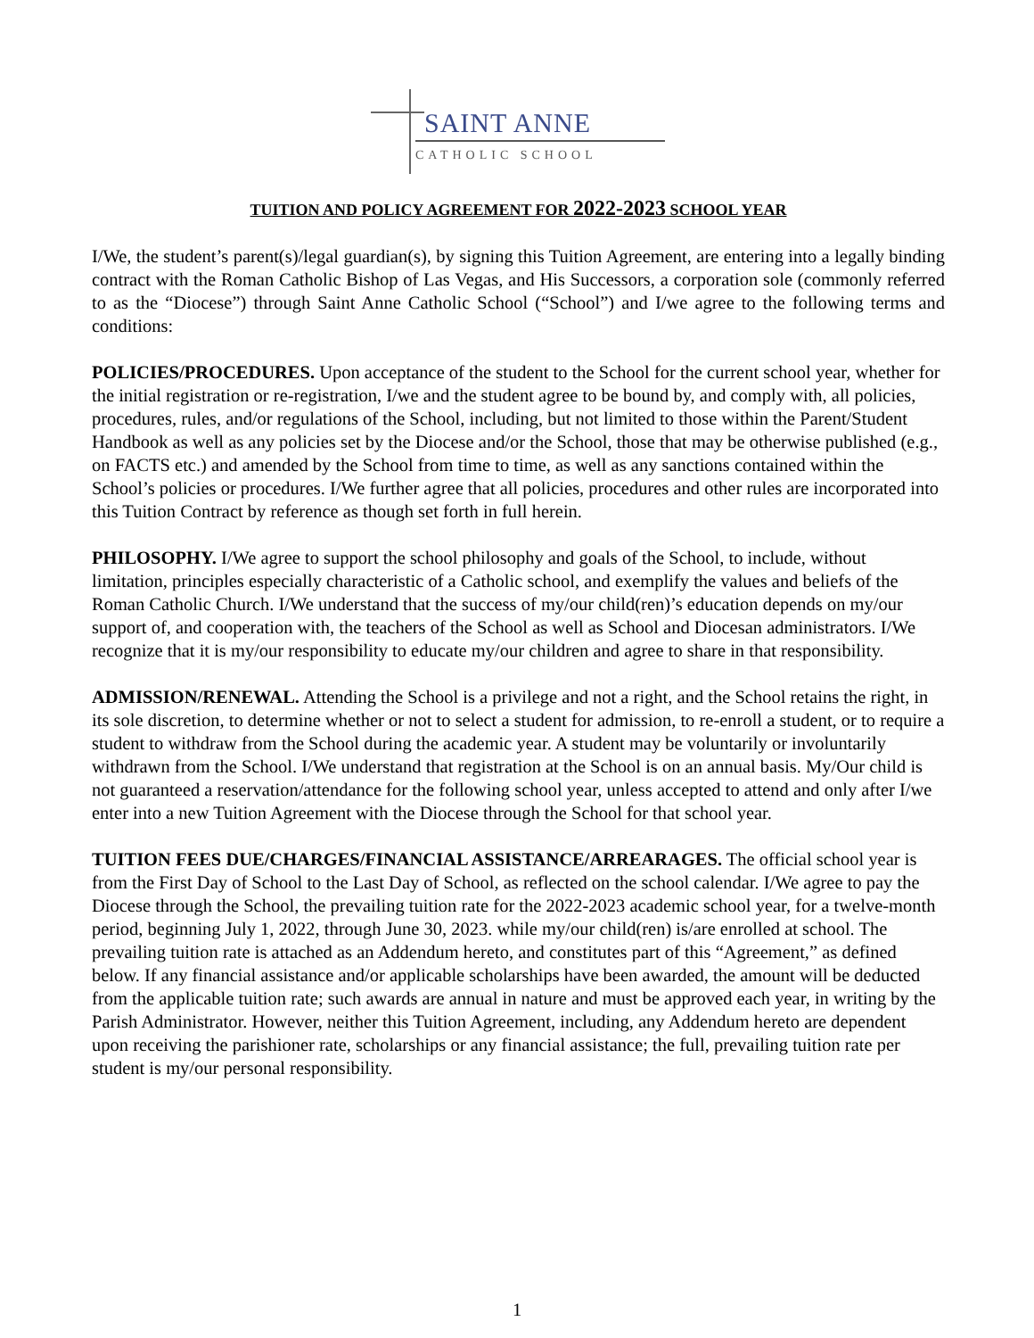SAINT ANNE
CATHOLIC SCHOOL
TUITION AND POLICY AGREEMENT FOR 2022-2023 SCHOOL YEAR
I/We, the student’s parent(s)/legal guardian(s), by signing this Tuition Agreement, are entering into a legally binding contract with the Roman Catholic Bishop of Las Vegas, and His Successors, a corporation sole (commonly referred to as the “Diocese”) through Saint Anne Catholic School (“School”) and I/we agree to the following terms and conditions:
POLICIES/PROCEDURES. Upon acceptance of the student to the School for the current school year, whether for the initial registration or re-registration, I/we and the student agree to be bound by, and comply with, all policies, procedures, rules, and/or regulations of the School, including, but not limited to those within the Parent/Student Handbook as well as any policies set by the Diocese and/or the School, those that may be otherwise published (e.g., on FACTS etc.) and amended by the School from time to time, as well as any sanctions contained within the School’s policies or procedures. I/We further agree that all policies, procedures and other rules are incorporated into this Tuition Contract by reference as though set forth in full herein.
PHILOSOPHY. I/We agree to support the school philosophy and goals of the School, to include, without limitation, principles especially characteristic of a Catholic school, and exemplify the values and beliefs of the Roman Catholic Church. I/We understand that the success of my/our child(ren)’s education depends on my/our support of, and cooperation with, the teachers of the School as well as School and Diocesan administrators. I/We recognize that it is my/our responsibility to educate my/our children and agree to share in that responsibility.
ADMISSION/RENEWAL. Attending the School is a privilege and not a right, and the School retains the right, in its sole discretion, to determine whether or not to select a student for admission, to re-enroll a student, or to require a student to withdraw from the School during the academic year. A student may be voluntarily or involuntarily withdrawn from the School. I/We understand that registration at the School is on an annual basis. My/Our child is not guaranteed a reservation/attendance for the following school year, unless accepted to attend and only after I/we enter into a new Tuition Agreement with the Diocese through the School for that school year.
TUITION FEES DUE/CHARGES/FINANCIAL ASSISTANCE/ARREARAGES. The official school year is from the First Day of School to the Last Day of School, as reflected on the school calendar. I/We agree to pay the Diocese through the School, the prevailing tuition rate for the 2022-2023 academic school year, for a twelve-month period, beginning July 1, 2022, through June 30, 2023. while my/our child(ren) is/are enrolled at school. The prevailing tuition rate is attached as an Addendum hereto, and constitutes part of this “Agreement,” as defined below. If any financial assistance and/or applicable scholarships have been awarded, the amount will be deducted from the applicable tuition rate; such awards are annual in nature and must be approved each year, in writing by the Parish Administrator. However, neither this Tuition Agreement, including, any Addendum hereto are dependent upon receiving the parishioner rate, scholarships or any financial assistance; the full, prevailing tuition rate per student is my/our personal responsibility.
1